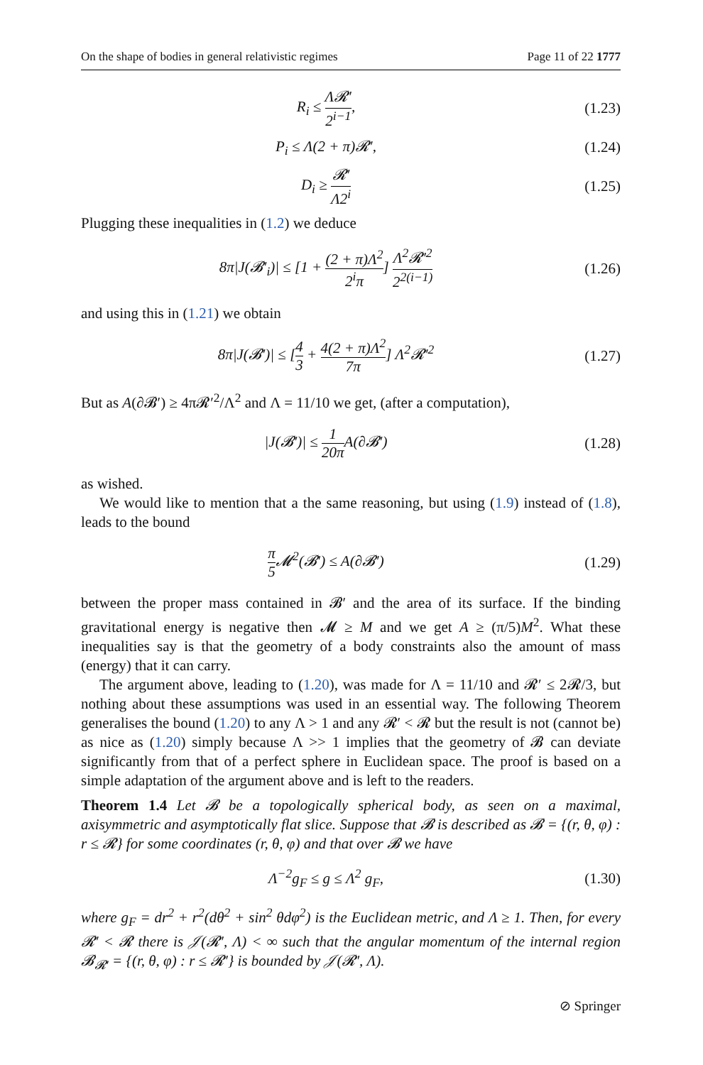On the shape of bodies in general relativistic regimes Page 11 of 22 1777
R<sub>i</sub> ≤ Λ𝓡′ 2<sup>i−1</sup>,
(1.23)
P<sub>i</sub> ≤ Λ(2 + π)𝓡′,
(1.24)
D<sub>i</sub> ≥ 𝓡′ Λ2<sup>i</sup>
(1.25)
Plugging these inequalities in (1.2) we deduce
8π|J(𝓑′<sub>i</sub>)| ≤ [1 + (2 + π)Λ<sup>2</sup> 2<sup>i</sup>π] Λ<sup>2</sup>𝓡′<sup>2</sup> 2<sup>2(i−1)</sup>
(1.26)
and using this in (1.21) we obtain
8π|J(𝓑′)| ≤ [4 3 + 4(2 + π)Λ<sup>2</sup> 7π] Λ<sup>2</sup>𝓡′<sup>2</sup>
(1.27)
But as A(∂𝓑′) ≥ 4π𝓡′<sup>2</sup>/Λ<sup>2</sup> and Λ = 11/10 we get, (after a computation),
|J(𝓑′)| ≤ 1 20π A(∂𝓑′)
(1.28)
as wished.
We would like to mention that a the same reasoning, but using (1.9) instead of (1.8), leads to the bound
π 5 𝓜<sup>2</sup>(𝓑′) ≤ A(∂𝓑′)
(1.29)
between the proper mass contained in 𝓑′ and the area of its surface. If the binding gravitational energy is negative then 𝓜 ≥ M and we get A ≥ (π/5)M<sup>2</sup>. What these inequalities say is that the geometry of a body constraints also the amount of mass (energy) that it can carry.
The argument above, leading to (1.20), was made for Λ = 11/10 and 𝓡′ ≤ 2𝓡/3, but nothing about these assumptions was used in an essential way. The following Theorem generalises the bound (1.20) to any Λ > 1 and any 𝓡′ < 𝓡 but the result is not (cannot be) as nice as (1.20) simply because Λ >> 1 implies that the geometry of 𝓑 can deviate significantly from that of a perfect sphere in Euclidean space. The proof is based on a simple adaptation of the argument above and is left to the readers.
Theorem 1.4 Let 𝓑 be a topologically spherical body, as seen on a maximal, axisymmetric and asymptotically flat slice. Suppose that 𝓑 is described as 𝓑 = {(r, θ, φ) : r ≤ 𝓡} for some coordinates (r, θ, φ) and that over 𝓑 we have
Λ<sup>−2</sup>g<sub>F</sub> ≤ g ≤ Λ<sup>2</sup> g<sub>F</sub>,
(1.30)
where g<sub>F</sub> = dr<sup>2</sup> + r<sup>2</sup>(dθ<sup>2</sup> + sin<sup>2</sup> θdφ<sup>2</sup>) is the Euclidean metric, and Λ ≥ 1. Then, for every 𝓡′ < 𝓡 there is 𝒥(𝓡′, Λ) < ∞ such that the angular momentum of the internal region 𝓑<sub>𝓡′</sub> = {(r, θ, φ) : r ≤ 𝓡′} is bounded by 𝒥(𝓡′, Λ).
⊘ Springer